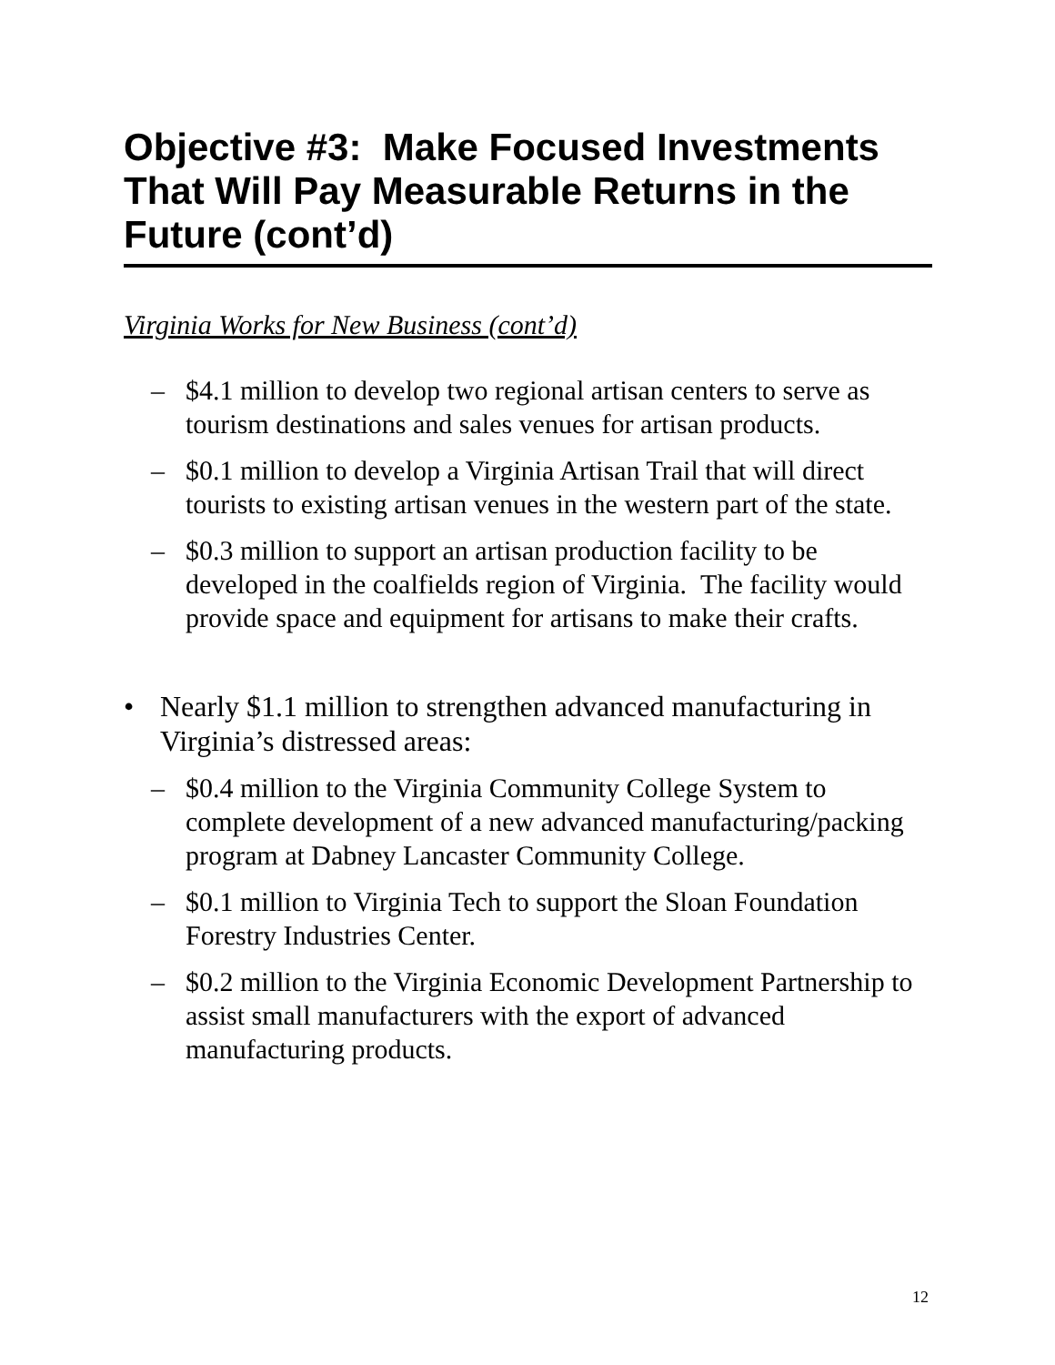Objective #3: Make Focused Investments That Will Pay Measurable Returns in the Future (cont’d)
Virginia Works for New Business (cont’d)
– $4.1 million to develop two regional artisan centers to serve as tourism destinations and sales venues for artisan products.
– $0.1 million to develop a Virginia Artisan Trail that will direct tourists to existing artisan venues in the western part of the state.
– $0.3 million to support an artisan production facility to be developed in the coalfields region of Virginia. The facility would provide space and equipment for artisans to make their crafts.
• Nearly $1.1 million to strengthen advanced manufacturing in Virginia’s distressed areas:
– $0.4 million to the Virginia Community College System to complete development of a new advanced manufacturing/packing program at Dabney Lancaster Community College.
– $0.1 million to Virginia Tech to support the Sloan Foundation Forestry Industries Center.
– $0.2 million to the Virginia Economic Development Partnership to assist small manufacturers with the export of advanced manufacturing products.
12